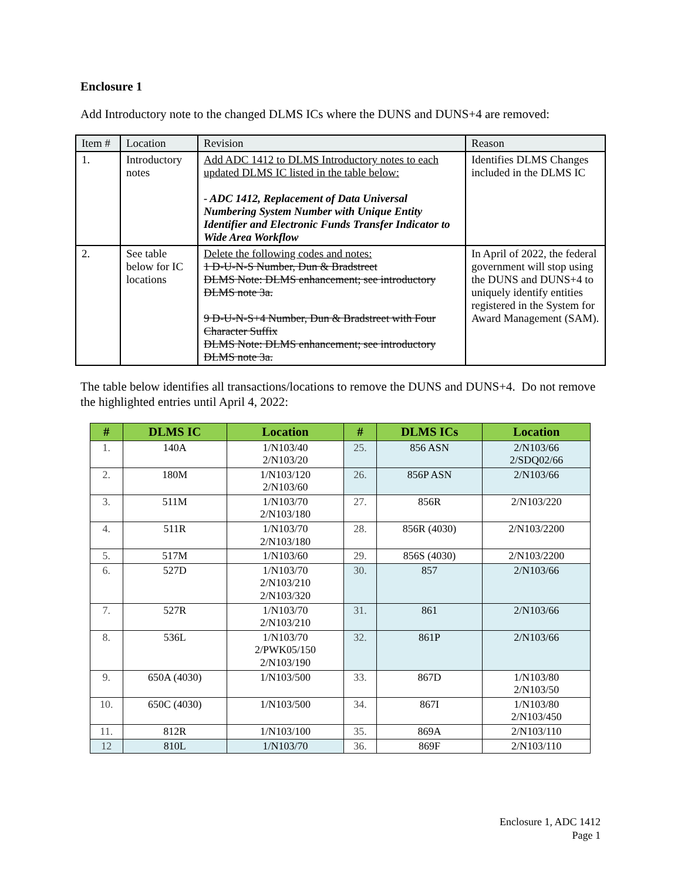Enclosure 1
Add Introductory note to the changed DLMS ICs where the DUNS and DUNS+4 are removed:
| Item # | Location | Revision | Reason |
| --- | --- | --- | --- |
| 1. | Introductory notes | Add ADC 1412 to DLMS Introductory notes to each updated DLMS IC listed in the table below: - ADC 1412, Replacement of Data Universal Numbering System Number with Unique Entity Identifier and Electronic Funds Transfer Indicator to Wide Area Workflow | Identifies DLMS Changes included in the DLMS IC |
| 2. | See table below for IC locations | Delete the following codes and notes: 1 D-U-N-S Number, Dun & Bradstreet DLMS Note: DLMS enhancement; see introductory DLMS note 3a. 9 D-U-N-S+4 Number, Dun & Bradstreet with Four Character Suffix DLMS Note: DLMS enhancement; see introductory DLMS note 3a. | In April of 2022, the federal government will stop using the DUNS and DUNS+4 to uniquely identify entities registered in the System for Award Management (SAM). |
The table below identifies all transactions/locations to remove the DUNS and DUNS+4. Do not remove the highlighted entries until April 4, 2022:
| # | DLMS IC | Location | # | DLMS ICs | Location |
| --- | --- | --- | --- | --- | --- |
| 1. | 140A | 1/N103/40 2/N103/20 | 25. | 856 ASN | 2/N103/66 2/SDQ02/66 |
| 2. | 180M | 1/N103/120 2/N103/60 | 26. | 856P ASN | 2/N103/66 |
| 3. | 511M | 1/N103/70 2/N103/180 | 27. | 856R | 2/N103/220 |
| 4. | 511R | 1/N103/70 2/N103/180 | 28. | 856R (4030) | 2/N103/2200 |
| 5. | 517M | 1/N103/60 | 29. | 856S (4030) | 2/N103/2200 |
| 6. | 527D | 1/N103/70 2/N103/210 2/N103/320 | 30. | 857 | 2/N103/66 |
| 7. | 527R | 1/N103/70 2/N103/210 | 31. | 861 | 2/N103/66 |
| 8. | 536L | 1/N103/70 2/PWK05/150 2/N103/190 | 32. | 861P | 2/N103/66 |
| 9. | 650A (4030) | 1/N103/500 | 33. | 867D | 1/N103/80 2/N103/50 |
| 10. | 650C (4030) | 1/N103/500 | 34. | 867I | 1/N103/80 2/N103/450 |
| 11. | 812R | 1/N103/100 | 35. | 869A | 2/N103/110 |
| 12 | 810L | 1/N103/70 | 36. | 869F | 2/N103/110 |
Enclosure 1, ADC 1412
Page 1